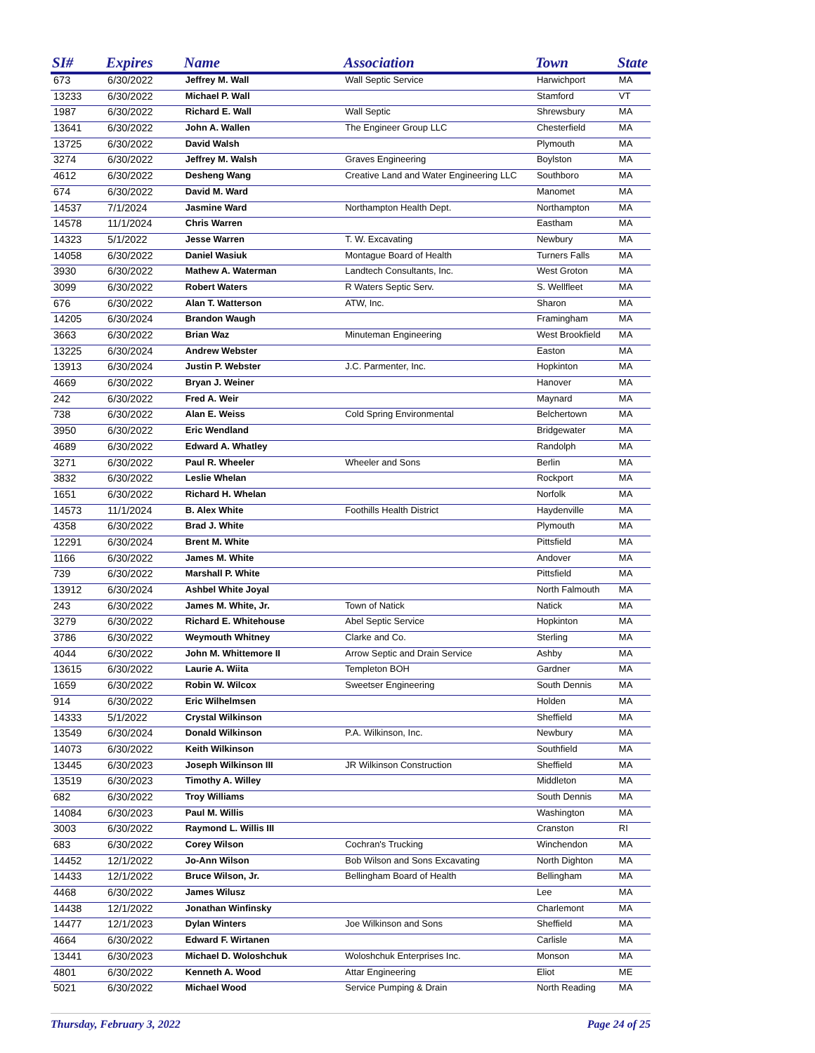| SI# | Expires | Name | Association | Town | State |
| --- | --- | --- | --- | --- | --- |
| 673 | 6/30/2022 | Jeffrey M. Wall | Wall Septic Service | Harwichport | MA |
| 13233 | 6/30/2022 | Michael P. Wall | | Stamford | VT |
| 1987 | 6/30/2022 | Richard E. Wall | Wall Septic | Shrewsbury | MA |
| 13641 | 6/30/2022 | John A. Wallen | The Engineer Group LLC | Chesterfield | MA |
| 13725 | 6/30/2022 | David Walsh | | Plymouth | MA |
| 3274 | 6/30/2022 | Jeffrey M. Walsh | Graves Engineering | Boylston | MA |
| 4612 | 6/30/2022 | Desheng Wang | Creative Land and Water Engineering LLC | Southboro | MA |
| 674 | 6/30/2022 | David M. Ward | | Manomet | MA |
| 14537 | 7/1/2024 | Jasmine Ward | Northampton Health Dept. | Northampton | MA |
| 14578 | 11/1/2024 | Chris Warren | | Eastham | MA |
| 14323 | 5/1/2022 | Jesse Warren | T. W. Excavating | Newbury | MA |
| 14058 | 6/30/2022 | Daniel Wasiuk | Montague Board of Health | Turners Falls | MA |
| 3930 | 6/30/2022 | Mathew A. Waterman | Landtech Consultants, Inc. | West Groton | MA |
| 3099 | 6/30/2022 | Robert Waters | R Waters Septic Serv. | S. Wellfleet | MA |
| 676 | 6/30/2022 | Alan T. Watterson | ATW, Inc. | Sharon | MA |
| 14205 | 6/30/2024 | Brandon Waugh | | Framingham | MA |
| 3663 | 6/30/2022 | Brian Waz | Minuteman Engineering | West Brookfield | MA |
| 13225 | 6/30/2024 | Andrew Webster | | Easton | MA |
| 13913 | 6/30/2024 | Justin P. Webster | J.C. Parmenter, Inc. | Hopkinton | MA |
| 4669 | 6/30/2022 | Bryan J. Weiner | | Hanover | MA |
| 242 | 6/30/2022 | Fred A. Weir | | Maynard | MA |
| 738 | 6/30/2022 | Alan E. Weiss | Cold Spring Environmental | Belchertown | MA |
| 3950 | 6/30/2022 | Eric Wendland | | Bridgewater | MA |
| 4689 | 6/30/2022 | Edward A. Whatley | | Randolph | MA |
| 3271 | 6/30/2022 | Paul R. Wheeler | Wheeler and Sons | Berlin | MA |
| 3832 | 6/30/2022 | Leslie Whelan | | Rockport | MA |
| 1651 | 6/30/2022 | Richard H. Whelan | | Norfolk | MA |
| 14573 | 11/1/2024 | B. Alex White | Foothills Health District | Haydenville | MA |
| 4358 | 6/30/2022 | Brad J. White | | Plymouth | MA |
| 12291 | 6/30/2024 | Brent M. White | | Pittsfield | MA |
| 1166 | 6/30/2022 | James M. White | | Andover | MA |
| 739 | 6/30/2022 | Marshall P. White | | Pittsfield | MA |
| 13912 | 6/30/2024 | Ashbel White Joyal | | North Falmouth | MA |
| 243 | 6/30/2022 | James M. White, Jr. | Town of Natick | Natick | MA |
| 3279 | 6/30/2022 | Richard E. Whitehouse | Abel Septic Service | Hopkinton | MA |
| 3786 | 6/30/2022 | Weymouth Whitney | Clarke and Co. | Sterling | MA |
| 4044 | 6/30/2022 | John M. Whittemore II | Arrow Septic and Drain Service | Ashby | MA |
| 13615 | 6/30/2022 | Laurie A. Wiita | Templeton BOH | Gardner | MA |
| 1659 | 6/30/2022 | Robin W. Wilcox | Sweetser Engineering | South Dennis | MA |
| 914 | 6/30/2022 | Eric Wilhelmsen | | Holden | MA |
| 14333 | 5/1/2022 | Crystal Wilkinson | | Sheffield | MA |
| 13549 | 6/30/2024 | Donald Wilkinson | P.A. Wilkinson, Inc. | Newbury | MA |
| 14073 | 6/30/2022 | Keith Wilkinson | | Southfield | MA |
| 13445 | 6/30/2023 | Joseph Wilkinson III | JR Wilkinson Construction | Sheffield | MA |
| 13519 | 6/30/2023 | Timothy A. Willey | | Middleton | MA |
| 682 | 6/30/2022 | Troy Williams | | South Dennis | MA |
| 14084 | 6/30/2023 | Paul M. Willis | | Washington | MA |
| 3003 | 6/30/2022 | Raymond L. Willis III | | Cranston | RI |
| 683 | 6/30/2022 | Corey Wilson | Cochran's Trucking | Winchendon | MA |
| 14452 | 12/1/2022 | Jo-Ann Wilson | Bob Wilson and Sons Excavating | North Dighton | MA |
| 14433 | 12/1/2022 | Bruce Wilson, Jr. | Bellingham Board of Health | Bellingham | MA |
| 4468 | 6/30/2022 | James Wilusz | | Lee | MA |
| 14438 | 12/1/2022 | Jonathan Winfinsky | | Charlemont | MA |
| 14477 | 12/1/2023 | Dylan Winters | Joe Wilkinson and Sons | Sheffield | MA |
| 4664 | 6/30/2022 | Edward F. Wirtanen | | Carlisle | MA |
| 13441 | 6/30/2023 | Michael D. Woloshchuk | Woloshchuk Enterprises Inc. | Monson | MA |
| 4801 | 6/30/2022 | Kenneth A. Wood | Attar Engineering | Eliot | ME |
| 5021 | 6/30/2022 | Michael Wood | Service Pumping & Drain | North Reading | MA |
Thursday, February 3, 2022 Page 24 of 25